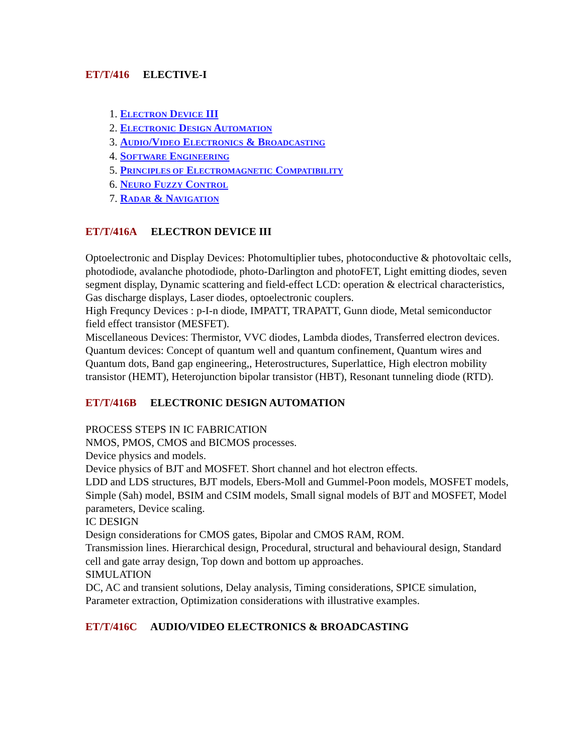ET/T/416 ELECTIVE-I
1. ELECTRON DEVICE III
2. ELECTRONIC DESIGN AUTOMATION
3. AUDIO/VIDEO ELECTRONICS & BROADCASTING
4. SOFTWARE ENGINEERING
5. PRINCIPLES OF ELECTROMAGNETIC COMPATIBILITY
6. NEURO FUZZY CONTROL
7. RADAR & NAVIGATION
ET/T/416A ELECTRON DEVICE III
Optoelectronic and Display Devices: Photomultiplier tubes, photoconductive & photovoltaic cells, photodiode, avalanche photodiode, photo-Darlington and photoFET, Light emitting diodes, seven segment display, Dynamic scattering and field-effect LCD: operation & electrical characteristics, Gas discharge displays, Laser diodes, optoelectronic couplers.
High Frequncy Devices : p-I-n diode, IMPATT, TRAPATT, Gunn diode, Metal semiconductor field effect transistor (MESFET).
Miscellaneous Devices: Thermistor, VVC diodes, Lambda diodes, Transferred electron devices.
Quantum devices: Concept of quantum well and quantum confinement, Quantum wires and Quantum dots, Band gap engineering,, Heterostructures, Superlattice, High electron mobility transistor (HEMT), Heterojunction bipolar transistor (HBT), Resonant tunneling diode (RTD).
ET/T/416B ELECTRONIC DESIGN AUTOMATION
PROCESS STEPS IN IC FABRICATION
NMOS, PMOS, CMOS and BICMOS processes.
Device physics and models.
Device physics of BJT and MOSFET. Short channel and hot electron effects.
LDD and LDS structures, BJT models, Ebers-Moll and Gummel-Poon models, MOSFET models, Simple (Sah) model, BSIM and CSIM models, Small signal models of BJT and MOSFET, Model parameters, Device scaling.
IC DESIGN
Design considerations for CMOS gates, Bipolar and CMOS RAM, ROM.
Transmission lines. Hierarchical design, Procedural, structural and behavioural design, Standard cell and gate array design, Top down and bottom up approaches.
SIMULATION
DC, AC and transient solutions, Delay analysis, Timing considerations, SPICE simulation, Parameter extraction, Optimization considerations with illustrative examples.
ET/T/416C AUDIO/VIDEO ELECTRONICS & BROADCASTING